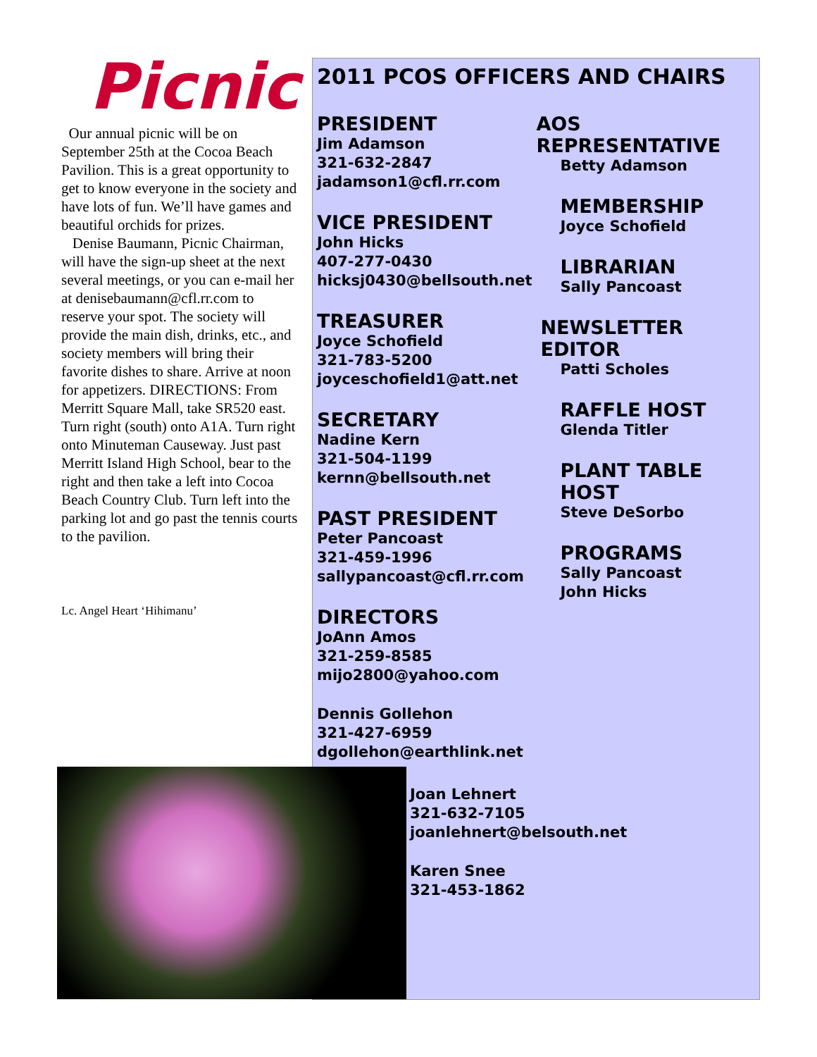Picnic
Our annual picnic will be on September 25th at the Cocoa Beach Pavilion. This is a great opportunity to get to know everyone in the society and have lots of fun. We’ll have games and beautiful orchids for prizes.
Denise Baumann, Picnic Chairman, will have the sign-up sheet at the next several meetings, or you can e-mail her at denisebaumann@cfl.rr.com to reserve your spot. The society will provide the main dish, drinks, etc., and society members will bring their favorite dishes to share. Arrive at noon for appetizers. DIRECTIONS: From Merritt Square Mall, take SR520 east. Turn right (south) onto A1A. Turn right onto Minuteman Causeway. Just past Merritt Island High School, bear to the right and then take a left into Cocoa Beach Country Club. Turn left into the parking lot and go past the tennis courts to the pavilion.
Lc. Angel Heart ‘Hihimanu’
2011 PCOS OFFICERS AND CHAIRS
PRESIDENT
Jim Adamson
321-632-2847
jadamson1@cfl.rr.com
VICE PRESIDENT
John Hicks
407-277-0430
hicksj0430@bellsouth.net
TREASURER
Joyce Schofield
321-783-5200
joyceschofield1@att.net
SECRETARY
Nadine Kern
321-504-1199
kernn@bellsouth.net
PAST PRESIDENT
Peter Pancoast
321-459-1996
sallypancoast@cfl.rr.com
DIRECTORS
JoAnn Amos
321-259-8585
mijo2800@yahoo.com
Dennis Gollehon
321-427-6959
dgollehon@earthlink.net
AOS REPRESENTATIVE
Betty Adamson
MEMBERSHIP
Joyce Schofield
LIBRARIAN
Sally Pancoast
NEWSLETTER EDITOR
Patti Scholes
RAFFLE HOST
Glenda Titler
PLANT TABLE HOST
Steve DeSorbo
PROGRAMS
Sally Pancoast
John Hicks
Joan Lehnert
321-632-7105
joanlehnert@belsouth.net
Karen Snee
321-453-1862